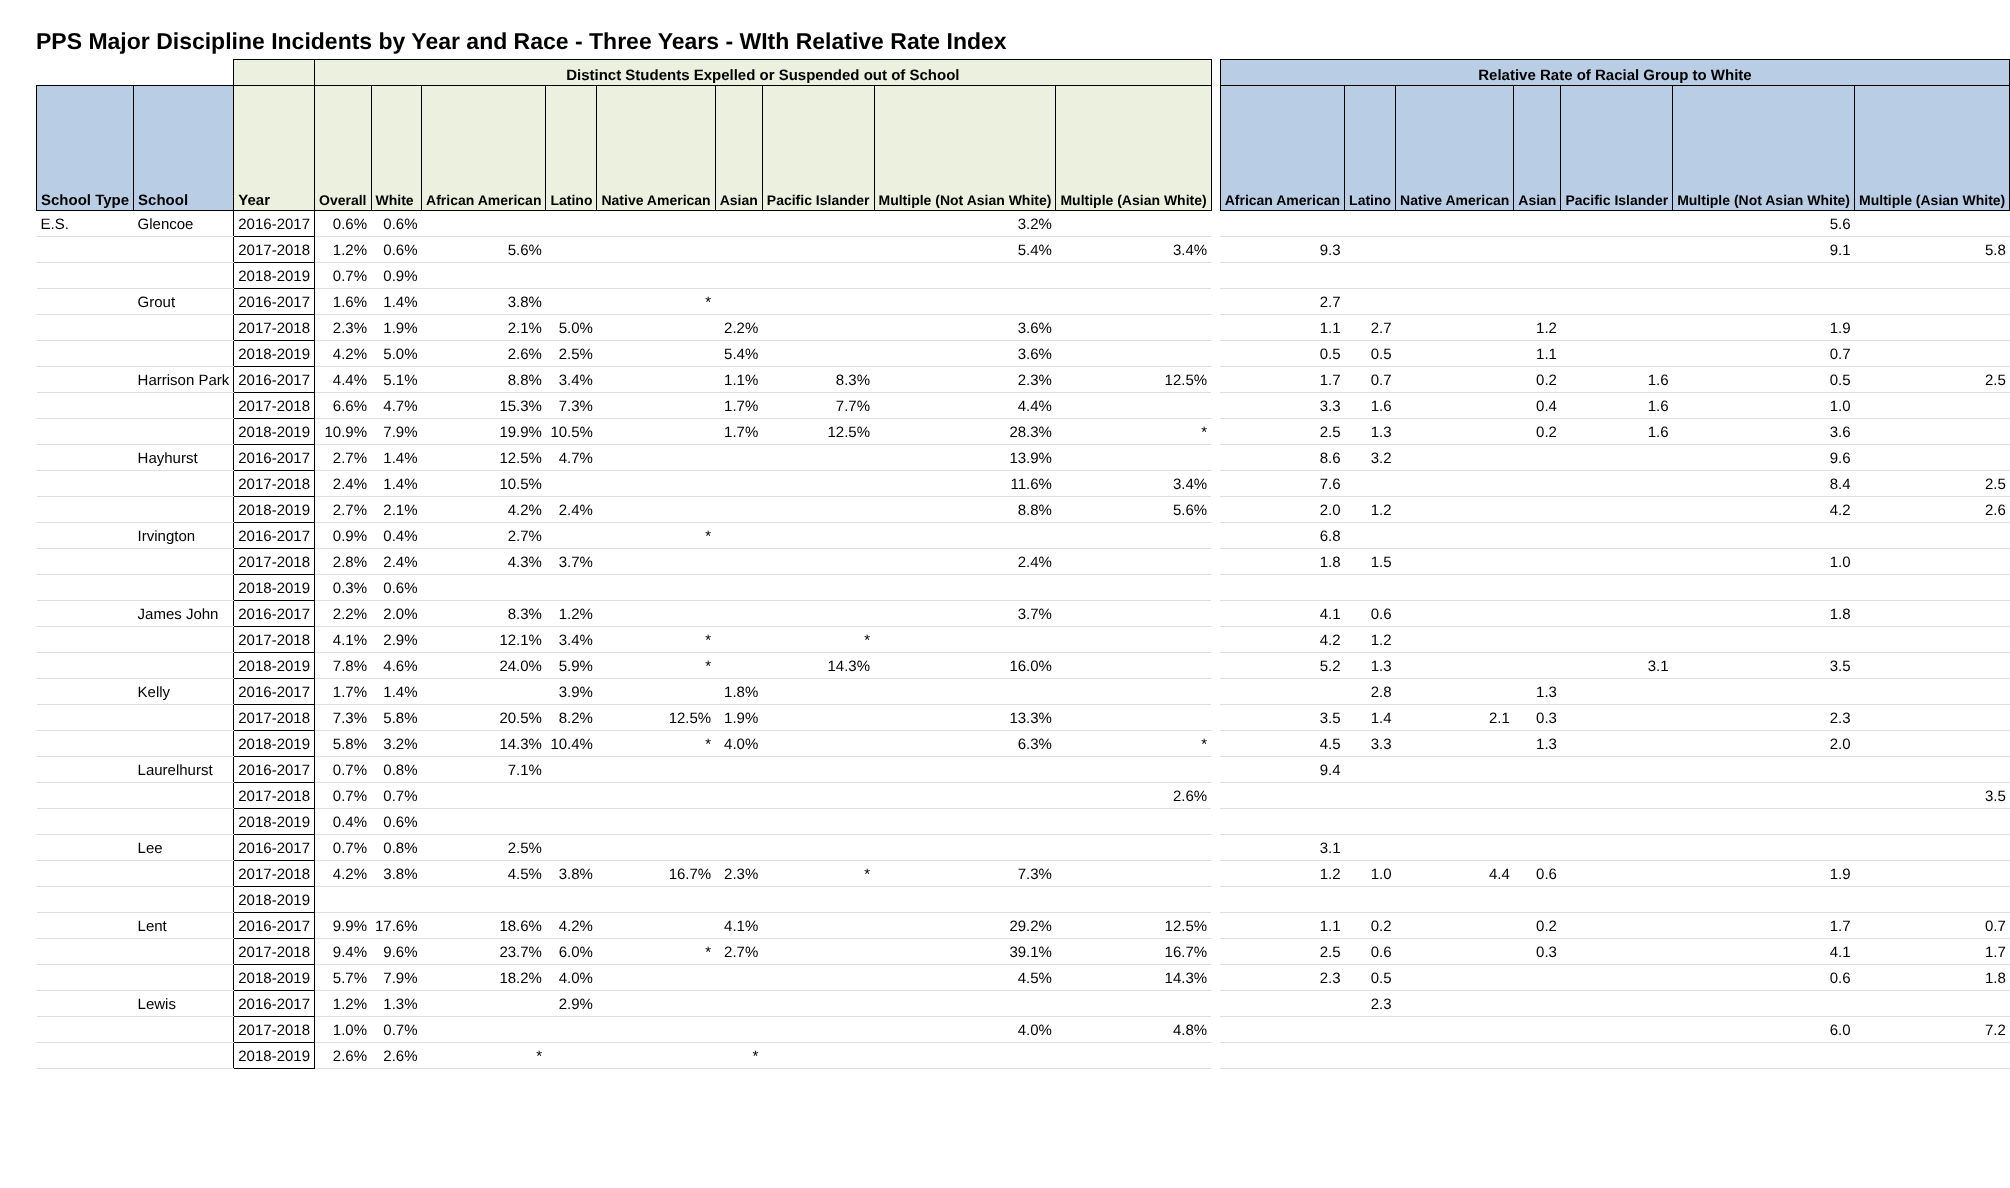PPS Major Discipline Incidents by Year and Race - Three Years - WIth Relative Rate Index
| | | | Distinct Students Expelled or Suspended out of School | | | | | | | | | | Relative Rate of Racial Group to White | | | | | | |
| School Type | School | Year | Overall | White | African American | Latino | Native American | Asian | Pacific Islander | Multiple (Not Asian White) | Multiple (Asian White) | | African American | Latino | Native American | Asian | Pacific Islander | Multiple (Not Asian White) | Multiple (Asian White) |
| E.S. | Glencoe | 2016-2017 | 0.6% | 0.6% | | | | | | 3.2% | | | | | | | | 5.6 | |
| | | 2017-2018 | 1.2% | 0.6% | 5.6% | | | | | 5.4% | 3.4% | | 9.3 | | | | | 9.1 | 5.8 |
| | | 2018-2019 | 0.7% | 0.9% | | | | | | | | | | | | | | | |
| | Grout | 2016-2017 | 1.6% | 1.4% | 3.8% | | * | | | | | | 2.7 | | | | | | |
| | | 2017-2018 | 2.3% | 1.9% | 2.1% | 5.0% | | 2.2% | | 3.6% | | | 1.1 | 2.7 | | 1.2 | | 1.9 | |
| | | 2018-2019 | 4.2% | 5.0% | 2.6% | 2.5% | | 5.4% | | 3.6% | | | 0.5 | 0.5 | | 1.1 | | 0.7 | |
| | Harrison Park | 2016-2017 | 4.4% | 5.1% | 8.8% | 3.4% | | 1.1% | 8.3% | 2.3% | 12.5% | | 1.7 | 0.7 | | 0.2 | 1.6 | 0.5 | 2.5 |
| | | 2017-2018 | 6.6% | 4.7% | 15.3% | 7.3% | | 1.7% | 7.7% | 4.4% | | | 3.3 | 1.6 | | 0.4 | 1.6 | 1.0 | |
| | | 2018-2019 | 10.9% | 7.9% | 19.9% | 10.5% | | 1.7% | 12.5% | 28.3% | * | | 2.5 | 1.3 | | 0.2 | 1.6 | 3.6 | |
| | Hayhurst | 2016-2017 | 2.7% | 1.4% | 12.5% | 4.7% | | | | 13.9% | | | 8.6 | 3.2 | | | | 9.6 | |
| | | 2017-2018 | 2.4% | 1.4% | 10.5% | | | | | 11.6% | 3.4% | | 7.6 | | | | | 8.4 | 2.5 |
| | | 2018-2019 | 2.7% | 2.1% | 4.2% | 2.4% | | | | 8.8% | 5.6% | | 2.0 | 1.2 | | | | 4.2 | 2.6 |
| | Irvington | 2016-2017 | 0.9% | 0.4% | 2.7% | | * | | | | | | 6.8 | | | | | | |
| | | 2017-2018 | 2.8% | 2.4% | 4.3% | 3.7% | | | | 2.4% | | | 1.8 | 1.5 | | | | 1.0 | |
| | | 2018-2019 | 0.3% | 0.6% | | | | | | | | | | | | | | | |
| | James John | 2016-2017 | 2.2% | 2.0% | 8.3% | 1.2% | | | | 3.7% | | | 4.1 | 0.6 | | | | 1.8 | |
| | | 2017-2018 | 4.1% | 2.9% | 12.1% | 3.4% | * | | * | | | | 4.2 | 1.2 | | | | | |
| | | 2018-2019 | 7.8% | 4.6% | 24.0% | 5.9% | * | | 14.3% | 16.0% | | | 5.2 | 1.3 | | | 3.1 | 3.5 | |
| | Kelly | 2016-2017 | 1.7% | 1.4% | | 3.9% | | 1.8% | | | | | | 2.8 | | 1.3 | | | |
| | | 2017-2018 | 7.3% | 5.8% | 20.5% | 8.2% | 12.5% | 1.9% | | 13.3% | | | 3.5 | 1.4 | 2.1 | 0.3 | | 2.3 | |
| | | 2018-2019 | 5.8% | 3.2% | 14.3% | 10.4% | * | 4.0% | | 6.3% | * | | 4.5 | 3.3 | | 1.3 | | 2.0 | |
| | Laurelhurst | 2016-2017 | 0.7% | 0.8% | 7.1% | | | | | | | | 9.4 | | | | | | |
| | | 2017-2018 | 0.7% | 0.7% | | | | | | | 2.6% | | | | | | | | 3.5 |
| | | 2018-2019 | 0.4% | 0.6% | | | | | | | | | | | | | | | |
| | Lee | 2016-2017 | 0.7% | 0.8% | 2.5% | | | | | | | | 3.1 | | | | | | |
| | | 2017-2018 | 4.2% | 3.8% | 4.5% | 3.8% | 16.7% | 2.3% | * | 7.3% | | | 1.2 | 1.0 | 4.4 | 0.6 | | 1.9 | |
| | | 2018-2019 | | | | | | | | | | | | | | | | | |
| | Lent | 2016-2017 | 9.9% | 17.6% | 18.6% | 4.2% | | 4.1% | | 29.2% | 12.5% | | 1.1 | 0.2 | | 0.2 | | 1.7 | 0.7 |
| | | 2017-2018 | 9.4% | 9.6% | 23.7% | 6.0% | * | 2.7% | | 39.1% | 16.7% | | 2.5 | 0.6 | | 0.3 | | 4.1 | 1.7 |
| | | 2018-2019 | 5.7% | 7.9% | 18.2% | 4.0% | | | | 4.5% | 14.3% | | 2.3 | 0.5 | | | | 0.6 | 1.8 |
| | Lewis | 2016-2017 | 1.2% | 1.3% | | 2.9% | | | | | | | | 2.3 | | | | | |
| | | 2017-2018 | 1.0% | 0.7% | | | | | | 4.0% | 4.8% | | | | | | | 6.0 | 7.2 |
| | | 2018-2019 | 2.6% | 2.6% | * | | | * | | | | | | | | | | | |